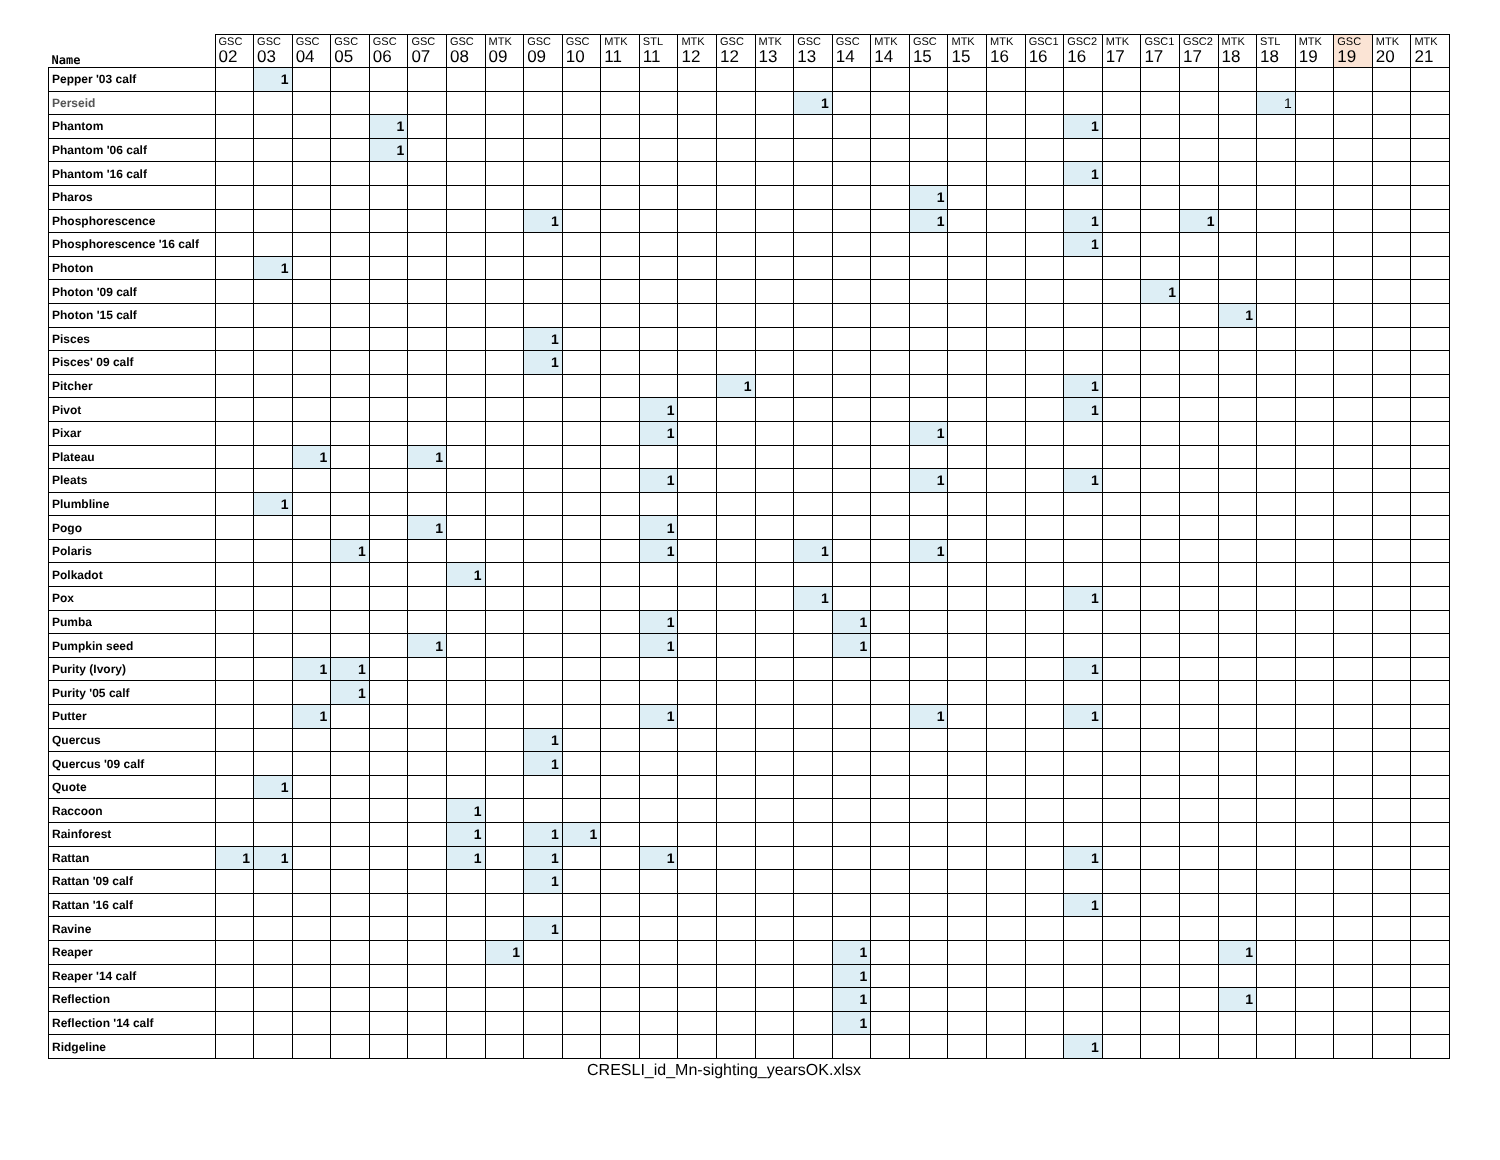| Name | GSC 02 | GSC 03 | GSC 04 | GSC 05 | GSC 06 | GSC 07 | GSC 08 | MTK 09 | GSC 09 | GSC 10 | MTK 11 | STL 11 | MTK 12 | GSC 12 | MTK 13 | GSC 13 | GSC 14 | MTK 14 | GSC 15 | MTK 15 | MTK 16 | GSC1 16 | GSC2 16 | MTK 17 | GSC1 17 | GSC2 17 | MTK 18 | STL 18 | MTK 19 | GSC 19 | MTK 20 | MTK 21 |
| --- | --- | --- | --- | --- | --- | --- | --- | --- | --- | --- | --- | --- | --- | --- | --- | --- | --- | --- | --- | --- | --- | --- | --- | --- | --- | --- | --- | --- | --- | --- | --- | --- |
| Pepper '03 calf | | 1 | | | | | | | | | | | | | | | | | | | | | | | | | | | | | | |
| Perseid | | | | | | | | | | | | | | | | 1 | | | | | | | | | | | | 1 | | | | |
| Phantom | | | | | 1 | | | | | | | | | | | | | | | | | | 1 | | | | | | | | | |
| Phantom '06 calf | | | | | 1 | | | | | | | | | | | | | | | | | | | | | | | | | | | |
| Phantom '16 calf | | | | | | | | | | | | | | | | | | | | | | | 1 | | | | | | | | | |
| Pharos | | | | | | | | | | | | | | | | | | | 1 | | | | | | | | | | | | | |
| Phosphorescence | | | | | | | | | 1 | | | | | | | | | | 1 | | | | 1 | | | 1 | | | | | | |
| Phosphorescence '16 calf | | | | | | | | | | | | | | | | | | | | | | | 1 | | | | | | | | | |
| Photon | | 1 | | | | | | | | | | | | | | | | | | | | | | | | | | | | | | |
| Photon '09 calf | | | | | | | | | | | | | | | | | | | | | | | | | 1 | | | | | | | |
| Photon '15 calf | | | | | | | | | | | | | | | | | | | | | | | | | | | 1 | | | | | |
| Pisces | | | | | | | | | 1 | | | | | | | | | | | | | | | | | | | | | | | |
| Pisces' 09 calf | | | | | | | | | 1 | | | | | | | | | | | | | | | | | | | | | | | |
| Pitcher | | | | | | | | | | | | | | 1 | | | | | | | | | 1 | | | | | | | | | |
| Pivot | | | | | | | | | | | | 1 | | | | | | | | | | | 1 | | | | | | | | | |
| Pixar | | | | | | | | | | | | 1 | | | | | | | 1 | | | | | | | | | | | | | |
| Plateau | | | 1 | | | 1 | | | | | | | | | | | | | | | | | | | | | | | | | | |
| Pleats | | | | | | | | | | | | 1 | | | | | | | 1 | | | | 1 | | | | | | | | | |
| Plumbline | | 1 | | | | | | | | | | | | | | | | | | | | | | | | | | | | | | |
| Pogo | | | | | | 1 | | | | | | 1 | | | | | | | | | | | | | | | | | | | | |
| Polaris | | | | 1 | | | | | | | | 1 | | | | 1 | | | 1 | | | | | | | | | | | | | |
| Polkadot | | | | | | | 1 | | | | | | | | | | | | | | | | | | | | | | | | | |
| Pox | | | | | | | | | | | | | | | | 1 | | | | | | | 1 | | | | | | | | | |
| Pumba | | | | | | | | | | | | 1 | | | | | 1 | | | | | | | | | | | | | | | |
| Pumpkin seed | | | | | | 1 | | | | | | 1 | | | | | 1 | | | | | | | | | | | | | | | |
| Purity (Ivory) | | | 1 | 1 | | | | | | | | | | | | | | | | | | | 1 | | | | | | | | | |
| Purity '05 calf | | | | 1 | | | | | | | | | | | | | | | | | | | | | | | | | | | | |
| Putter | | | 1 | | | | | | | | | 1 | | | | | | | 1 | | | | 1 | | | | | | | | | |
| Quercus | | | | | | | | | 1 | | | | | | | | | | | | | | | | | | | | | | | |
| Quercus '09 calf | | | | | | | | | 1 | | | | | | | | | | | | | | | | | | | | | | | |
| Quote | | 1 | | | | | | | | | | | | | | | | | | | | | | | | | | | | | | |
| Raccoon | | | | | | | 1 | | | | | | | | | | | | | | | | | | | | | | | | | |
| Rainforest | | | | | | | 1 | | 1 | 1 | | | | | | | | | | | | | | | | | | | | | | |
| Rattan | 1 | 1 | | | | | 1 | | 1 | | | 1 | | | | | | | | | | | 1 | | | | | | | | | |
| Rattan '09 calf | | | | | | | | | 1 | | | | | | | | | | | | | | | | | | | | | | | |
| Rattan '16 calf | | | | | | | | | | | | | | | | | | | | | | | 1 | | | | | | | | | |
| Ravine | | | | | | | | | 1 | | | | | | | | | | | | | | | | | | | | | | | |
| Reaper | | | | | | | | 1 | | | | | | | | | 1 | | | | | | | | | | 1 | | | | | |
| Reaper '14 calf | | | | | | | | | | | | | | | | | 1 | | | | | | | | | | | | | | | |
| Reflection | | | | | | | | | | | | | | | | | 1 | | | | | | | | | | 1 | | | | | |
| Reflection '14 calf | | | | | | | | | | | | | | | | | 1 | | | | | | | | | | | | | | | |
| Ridgeline | | | | | | | | | | | | | | | | | | | | | | | 1 | | | | | | | | | |
CRESLI_id_Mn-sighting_yearsOK.xlsx